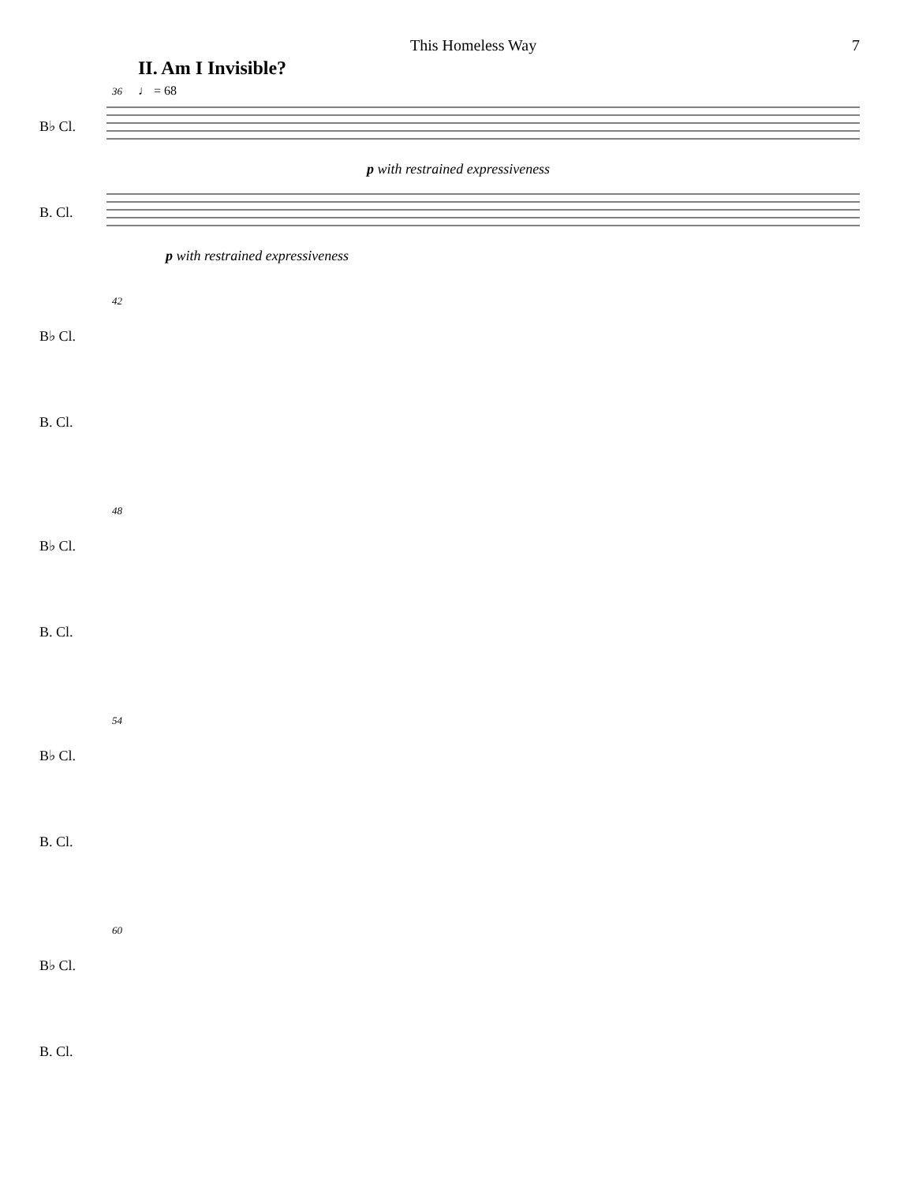This Homeless Way 7
II. Am I Invisible?
♩ = 68
36
B♭ Cl.
p with restrained expressiveness
B. Cl.
p with restrained expressiveness
42
B♭ Cl.
B. Cl.
48
B♭ Cl.
B. Cl.
54
B♭ Cl.
B. Cl.
60
B♭ Cl.
B. Cl.